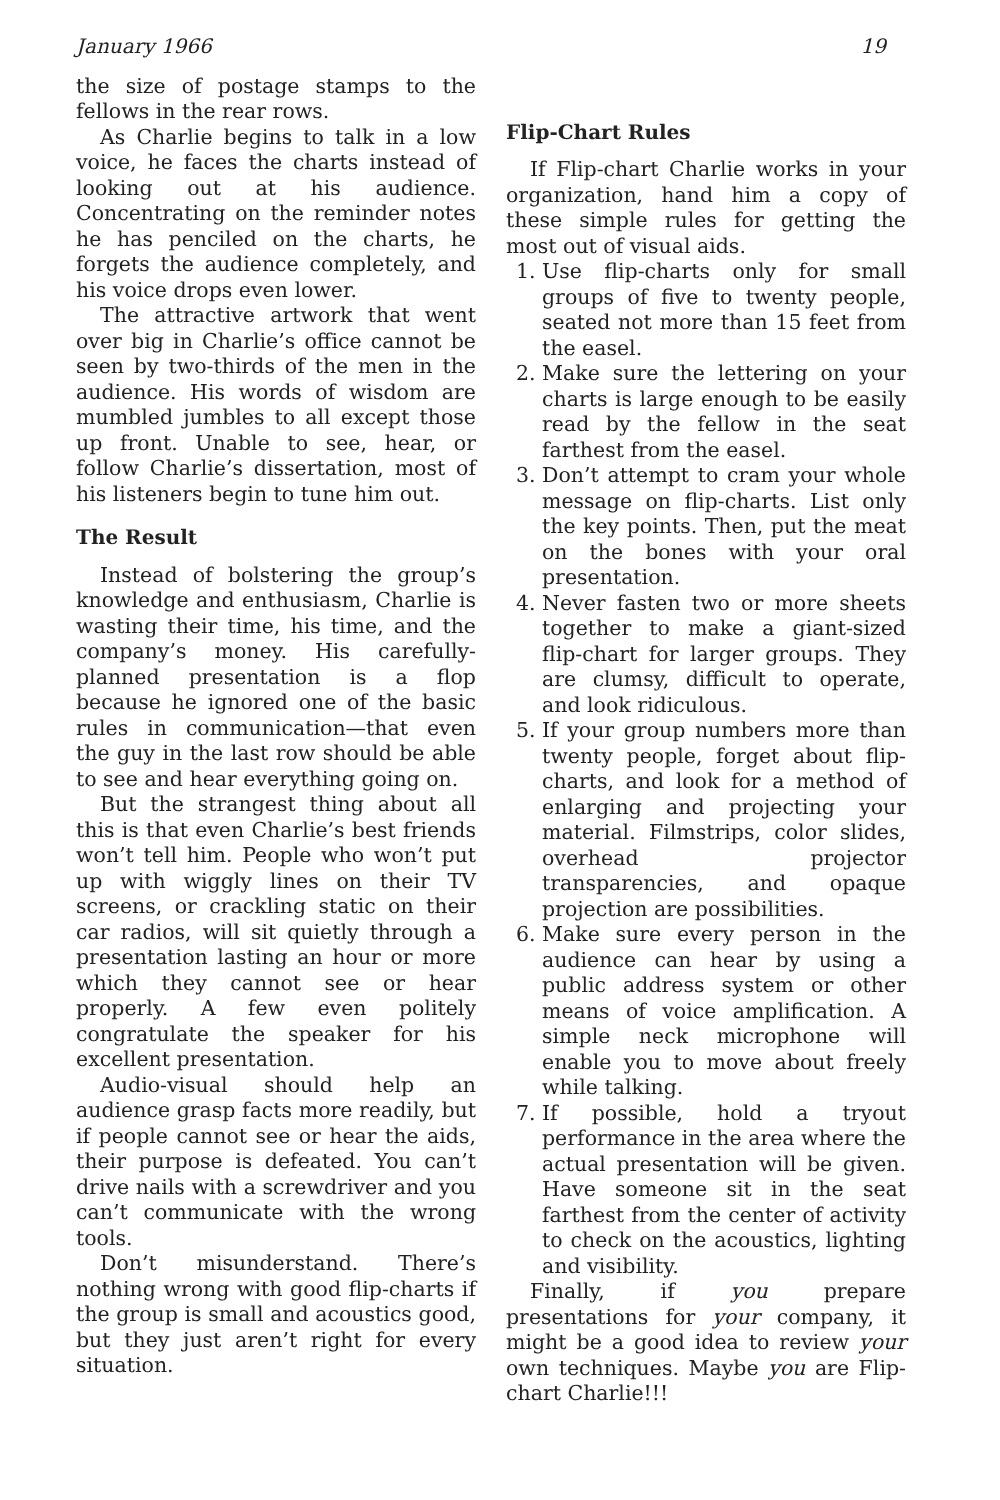January 1966 19
the size of postage stamps to the fellows in the rear rows.
As Charlie begins to talk in a low voice, he faces the charts instead of looking out at his audience. Concentrating on the reminder notes he has penciled on the charts, he forgets the audience completely, and his voice drops even lower.
The attractive artwork that went over big in Charlie’s office cannot be seen by two-thirds of the men in the audience. His words of wisdom are mumbled jumbles to all except those up front. Unable to see, hear, or follow Charlie’s dissertation, most of his listeners begin to tune him out.
The Result
Instead of bolstering the group’s knowledge and enthusiasm, Charlie is wasting their time, his time, and the company’s money. His carefully-planned presentation is a flop because he ignored one of the basic rules in communication—that even the guy in the last row should be able to see and hear everything going on.
But the strangest thing about all this is that even Charlie’s best friends won’t tell him. People who won’t put up with wiggly lines on their TV screens, or crackling static on their car radios, will sit quietly through a presentation lasting an hour or more which they cannot see or hear properly. A few even politely congratulate the speaker for his excellent presentation.
Audio-visual should help an audience grasp facts more readily, but if people cannot see or hear the aids, their purpose is defeated. You can’t drive nails with a screwdriver and you can’t communicate with the wrong tools.
Don’t misunderstand. There’s nothing wrong with good flip-charts if the group is small and acoustics good, but they just aren’t right for every situation.
Flip-Chart Rules
If Flip-chart Charlie works in your organization, hand him a copy of these simple rules for getting the most out of visual aids.
1. Use flip-charts only for small groups of five to twenty people, seated not more than 15 feet from the easel.
2. Make sure the lettering on your charts is large enough to be easily read by the fellow in the seat farthest from the easel.
3. Don’t attempt to cram your whole message on flip-charts. List only the key points. Then, put the meat on the bones with your oral presentation.
4. Never fasten two or more sheets together to make a giant-sized flip-chart for larger groups. They are clumsy, difficult to operate, and look ridiculous.
5. If your group numbers more than twenty people, forget about flip-charts, and look for a method of enlarging and projecting your material. Filmstrips, color slides, overhead projector transparencies, and opaque projection are possibilities.
6. Make sure every person in the audience can hear by using a public address system or other means of voice amplification. A simple neck microphone will enable you to move about freely while talking.
7. If possible, hold a tryout performance in the area where the actual presentation will be given. Have someone sit in the seat farthest from the center of activity to check on the acoustics, lighting and visibility.
Finally, if you prepare presentations for your company, it might be a good idea to review your own techniques. Maybe you are Flip-chart Charlie!!!